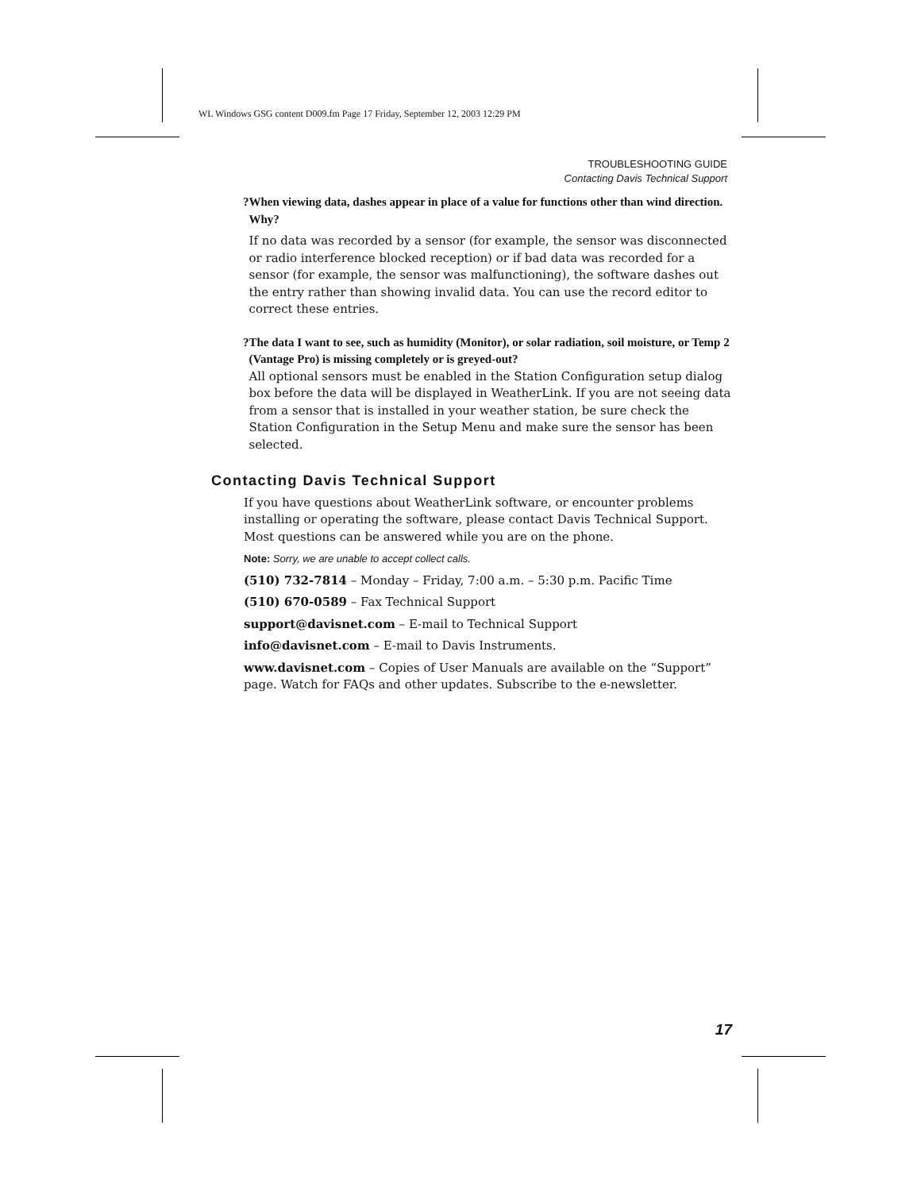WL Windows GSG content D009.fm Page 17 Friday, September 12, 2003 12:29 PM
TROUBLESHOOTING GUIDE
Contacting Davis Technical Support
? When viewing data, dashes appear in place of a value for functions other than wind direction. Why?
If no data was recorded by a sensor (for example, the sensor was disconnected or radio interference blocked reception) or if bad data was recorded for a sensor (for example, the sensor was malfunctioning), the software dashes out the entry rather than showing invalid data. You can use the record editor to correct these entries.
? The data I want to see, such as humidity (Monitor), or solar radiation, soil moisture, or Temp 2 (Vantage Pro) is missing completely or is greyed-out?
All optional sensors must be enabled in the Station Configuration setup dialog box before the data will be displayed in WeatherLink. If you are not seeing data from a sensor that is installed in your weather station, be sure check the Station Configuration in the Setup Menu and make sure the sensor has been selected.
Contacting Davis Technical Support
If you have questions about WeatherLink software, or encounter problems installing or operating the software, please contact Davis Technical Support. Most questions can be answered while you are on the phone.
Note: Sorry, we are unable to accept collect calls.
(510) 732-7814 – Monday – Friday, 7:00 a.m. – 5:30 p.m. Pacific Time
(510) 670-0589 – Fax Technical Support
support@davisnet.com – E-mail to Technical Support
info@davisnet.com – E-mail to Davis Instruments.
www.davisnet.com – Copies of User Manuals are available on the “Support” page. Watch for FAQs and other updates. Subscribe to the e-newsletter.
17